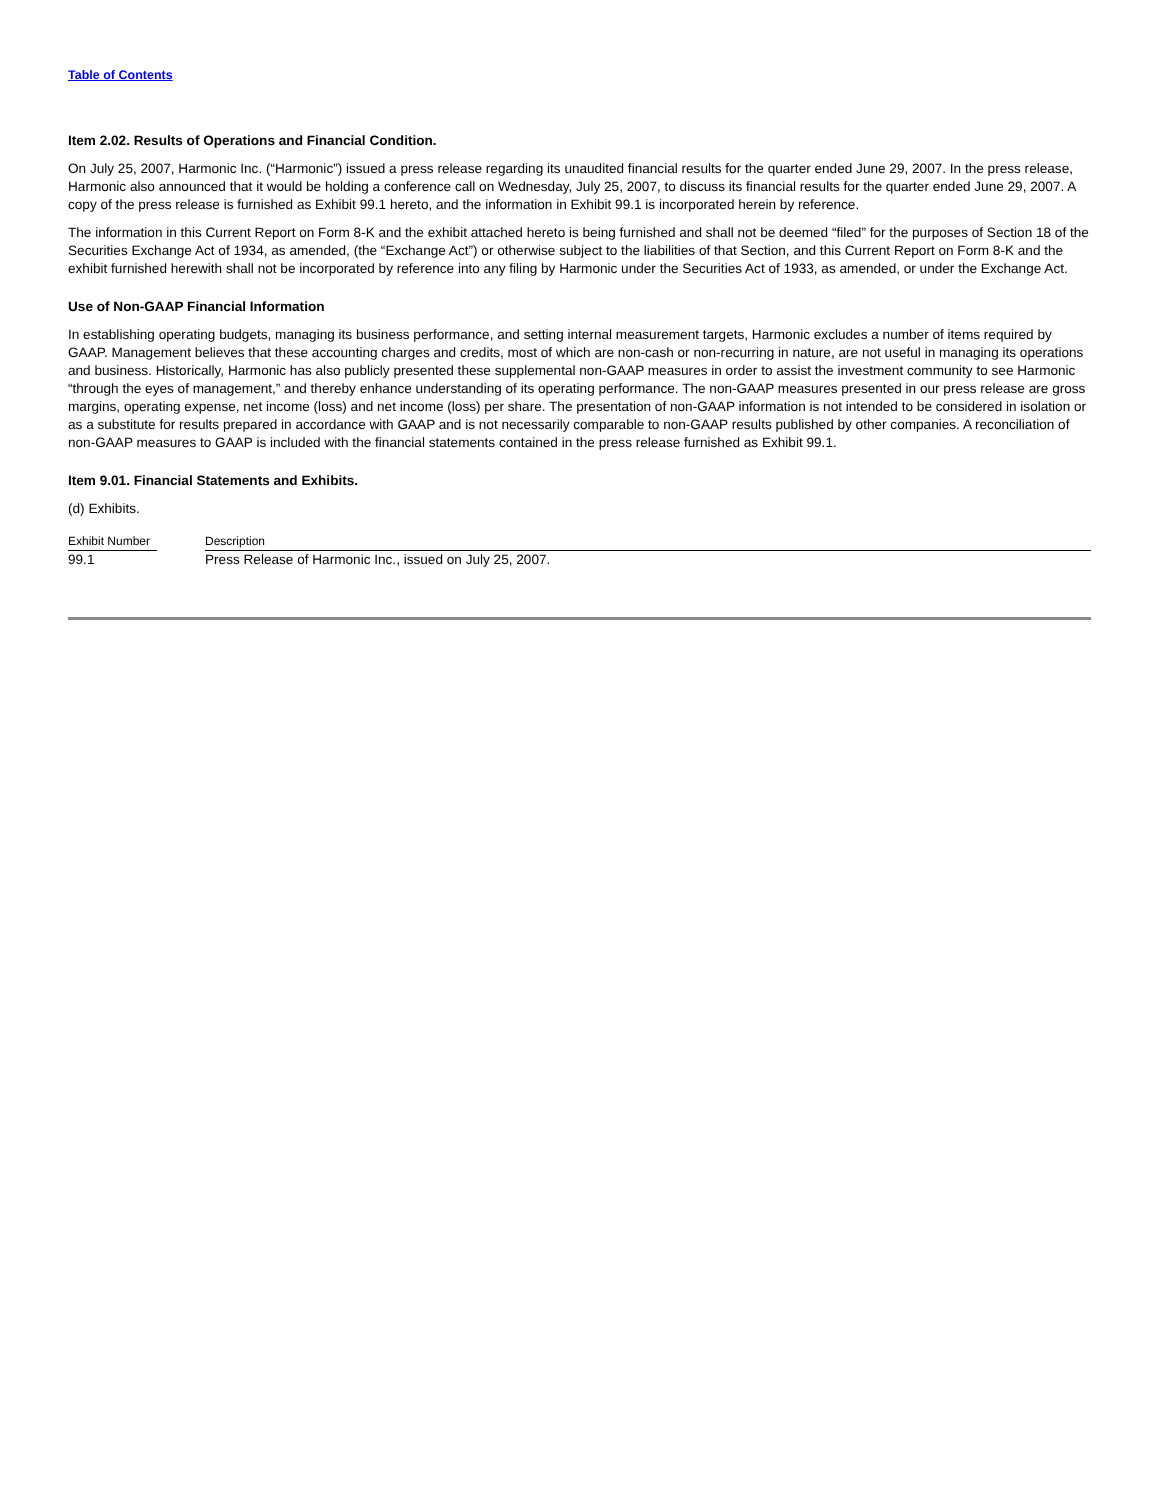Table of Contents
Item 2.02. Results of Operations and Financial Condition.
On July 25, 2007, Harmonic Inc. (“Harmonic”) issued a press release regarding its unaudited financial results for the quarter ended June 29, 2007. In the press release, Harmonic also announced that it would be holding a conference call on Wednesday, July 25, 2007, to discuss its financial results for the quarter ended June 29, 2007. A copy of the press release is furnished as Exhibit 99.1 hereto, and the information in Exhibit 99.1 is incorporated herein by reference.
The information in this Current Report on Form 8-K and the exhibit attached hereto is being furnished and shall not be deemed “filed” for the purposes of Section 18 of the Securities Exchange Act of 1934, as amended, (the “Exchange Act”) or otherwise subject to the liabilities of that Section, and this Current Report on Form 8-K and the exhibit furnished herewith shall not be incorporated by reference into any filing by Harmonic under the Securities Act of 1933, as amended, or under the Exchange Act.
Use of Non-GAAP Financial Information
In establishing operating budgets, managing its business performance, and setting internal measurement targets, Harmonic excludes a number of items required by GAAP. Management believes that these accounting charges and credits, most of which are non-cash or non-recurring in nature, are not useful in managing its operations and business. Historically, Harmonic has also publicly presented these supplemental non-GAAP measures in order to assist the investment community to see Harmonic “through the eyes of management,” and thereby enhance understanding of its operating performance. The non-GAAP measures presented in our press release are gross margins, operating expense, net income (loss) and net income (loss) per share. The presentation of non-GAAP information is not intended to be considered in isolation or as a substitute for results prepared in accordance with GAAP and is not necessarily comparable to non-GAAP results published by other companies. A reconciliation of non-GAAP measures to GAAP is included with the financial statements contained in the press release furnished as Exhibit 99.1.
Item 9.01. Financial Statements and Exhibits.
(d) Exhibits.
| Exhibit Number | | Description |
| --- | --- | --- |
| 99.1 | | Press Release of Harmonic Inc., issued on July 25, 2007. |